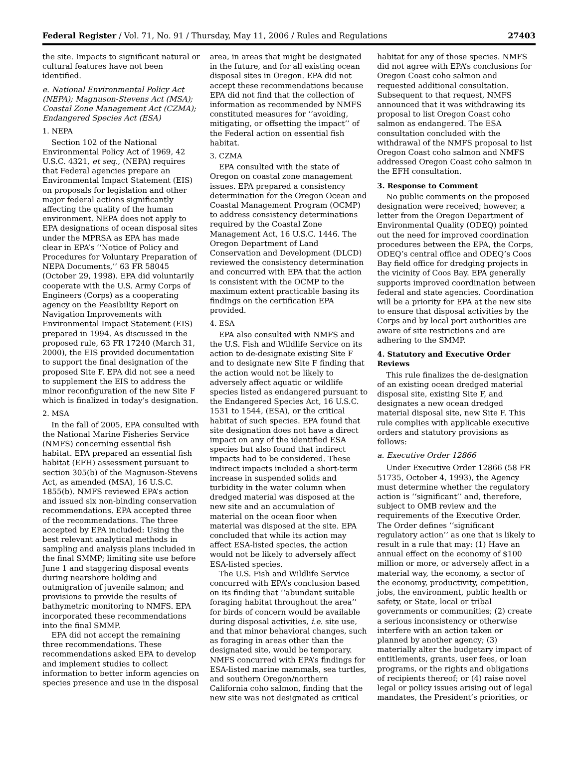Federal Register / Vol. 71, No. 91 / Thursday, May 11, 2006 / Rules and Regulations 27403
the site. Impacts to significant natural or cultural features have not been identified.
e. National Environmental Policy Act (NEPA); Magnuson-Stevens Act (MSA); Coastal Zone Management Act (CZMA); Endangered Species Act (ESA)
1. NEPA
Section 102 of the National Environmental Policy Act of 1969, 42 U.S.C. 4321, et seq., (NEPA) requires that Federal agencies prepare an Environmental Impact Statement (EIS) on proposals for legislation and other major federal actions significantly affecting the quality of the human environment. NEPA does not apply to EPA designations of ocean disposal sites under the MPRSA as EPA has made clear in EPA’s ‘‘Notice of Policy and Procedures for Voluntary Preparation of NEPA Documents,’’ 63 FR 58045 (October 29, 1998). EPA did voluntarily cooperate with the U.S. Army Corps of Engineers (Corps) as a cooperating agency on the Feasibility Report on Navigation Improvements with Environmental Impact Statement (EIS) prepared in 1994. As discussed in the proposed rule, 63 FR 17240 (March 31, 2000), the EIS provided documentation to support the final designation of the proposed Site F. EPA did not see a need to supplement the EIS to address the minor reconfiguration of the new Site F which is finalized in today’s designation.
2. MSA
In the fall of 2005, EPA consulted with the National Marine Fisheries Service (NMFS) concerning essential fish habitat. EPA prepared an essential fish habitat (EFH) assessment pursuant to section 305(b) of the Magnuson-Stevens Act, as amended (MSA), 16 U.S.C. 1855(b). NMFS reviewed EPA’s action and issued six non-binding conservation recommendations. EPA accepted three of the recommendations. The three accepted by EPA included: Using the best relevant analytical methods in sampling and analysis plans included in the final SMMP; limiting site use before June 1 and staggering disposal events during nearshore holding and outmigration of juvenile salmon; and provisions to provide the results of bathymetric monitoring to NMFS. EPA incorporated these recommendations into the final SMMP.
EPA did not accept the remaining three recommendations. These recommendations asked EPA to develop and implement studies to collect information to better inform agencies on species presence and use in the disposal
area, in areas that might be designated in the future, and for all existing ocean disposal sites in Oregon. EPA did not accept these recommendations because EPA did not find that the collection of information as recommended by NMFS constituted measures for ‘‘avoiding, mitigating, or offsetting the impact’’ of the Federal action on essential fish habitat.
3. CZMA
EPA consulted with the state of Oregon on coastal zone management issues. EPA prepared a consistency determination for the Oregon Ocean and Coastal Management Program (OCMP) to address consistency determinations required by the Coastal Zone Management Act, 16 U.S.C. 1446. The Oregon Department of Land Conservation and Development (DLCD) reviewed the consistency determination and concurred with EPA that the action is consistent with the OCMP to the maximum extent practicable basing its findings on the certification EPA provided.
4. ESA
EPA also consulted with NMFS and the U.S. Fish and Wildlife Service on its action to de-designate existing Site F and to designate new Site F finding that the action would not be likely to adversely affect aquatic or wildlife species listed as endangered pursuant to the Endangered Species Act, 16 U.S.C. 1531 to 1544, (ESA), or the critical habitat of such species. EPA found that site designation does not have a direct impact on any of the identified ESA species but also found that indirect impacts had to be considered. These indirect impacts included a short-term increase in suspended solids and turbidity in the water column when dredged material was disposed at the new site and an accumulation of material on the ocean floor when material was disposed at the site. EPA concluded that while its action may affect ESA-listed species, the action would not be likely to adversely affect ESA-listed species.
The U.S. Fish and Wildlife Service concurred with EPA’s conclusion based on its finding that ‘‘abundant suitable foraging habitat throughout the area’’ for birds of concern would be available during disposal activities, i.e. site use, and that minor behavioral changes, such as foraging in areas other than the designated site, would be temporary. NMFS concurred with EPA’s findings for ESA-listed marine mammals, sea turtles, and southern Oregon/northern California coho salmon, finding that the new site was not designated as critical
habitat for any of those species. NMFS did not agree with EPA’s conclusions for Oregon Coast coho salmon and requested additional consultation. Subsequent to that request, NMFS announced that it was withdrawing its proposal to list Oregon Coast coho salmon as endangered. The ESA consultation concluded with the withdrawal of the NMFS proposal to list Oregon Coast coho salmon and NMFS addressed Oregon Coast coho salmon in the EFH consultation.
3. Response to Comment
No public comments on the proposed designation were received; however, a letter from the Oregon Department of Environmental Quality (ODEQ) pointed out the need for improved coordination procedures between the EPA, the Corps, ODEQ’s central office and ODEQ’s Coos Bay field office for dredging projects in the vicinity of Coos Bay. EPA generally supports improved coordination between federal and state agencies. Coordination will be a priority for EPA at the new site to ensure that disposal activities by the Corps and by local port authorities are aware of site restrictions and are adhering to the SMMP.
4. Statutory and Executive Order Reviews
This rule finalizes the de-designation of an existing ocean dredged material disposal site, existing Site F, and designates a new ocean dredged material disposal site, new Site F. This rule complies with applicable executive orders and statutory provisions as follows:
a. Executive Order 12866
Under Executive Order 12866 (58 FR 51735, October 4, 1993), the Agency must determine whether the regulatory action is ‘‘significant’’ and, therefore, subject to OMB review and the requirements of the Executive Order. The Order defines ‘‘significant regulatory action’’ as one that is likely to result in a rule that may: (1) Have an annual effect on the economy of $100 million or more, or adversely affect in a material way, the economy, a sector of the economy, productivity, competition, jobs, the environment, public health or safety, or State, local or tribal governments or communities; (2) create a serious inconsistency or otherwise interfere with an action taken or planned by another agency; (3) materially alter the budgetary impact of entitlements, grants, user fees, or loan programs, or the rights and obligations of recipients thereof; or (4) raise novel legal or policy issues arising out of legal mandates, the President’s priorities, or